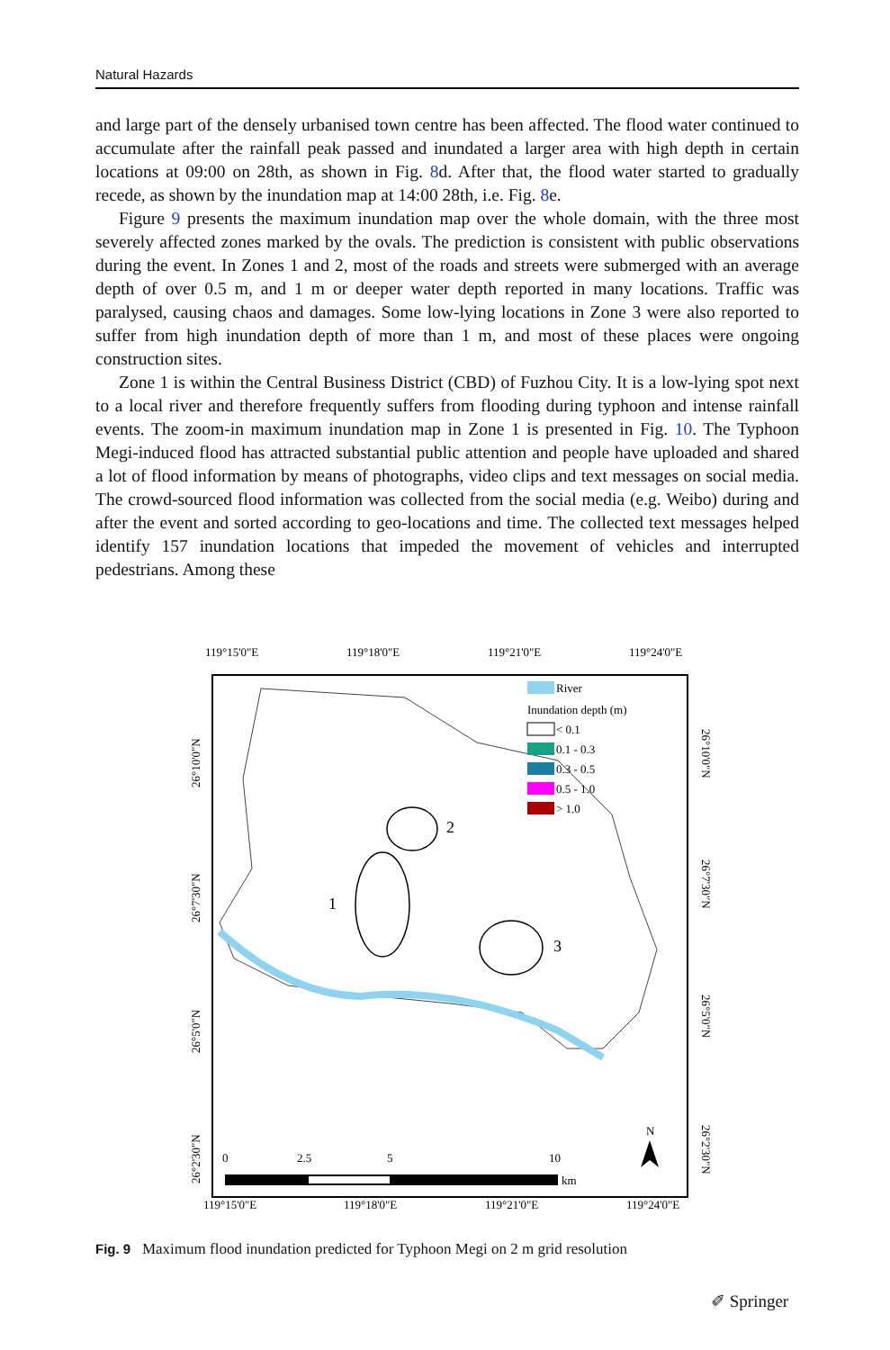Natural Hazards
and large part of the densely urbanised town centre has been affected. The flood water continued to accumulate after the rainfall peak passed and inundated a larger area with high depth in certain locations at 09:00 on 28th, as shown in Fig. 8d. After that, the flood water started to gradually recede, as shown by the inundation map at 14:00 28th, i.e. Fig. 8e.
Figure 9 presents the maximum inundation map over the whole domain, with the three most severely affected zones marked by the ovals. The prediction is consistent with public observations during the event. In Zones 1 and 2, most of the roads and streets were submerged with an average depth of over 0.5 m, and 1 m or deeper water depth reported in many locations. Traffic was paralysed, causing chaos and damages. Some low-lying locations in Zone 3 were also reported to suffer from high inundation depth of more than 1 m, and most of these places were ongoing construction sites.
Zone 1 is within the Central Business District (CBD) of Fuzhou City. It is a low-lying spot next to a local river and therefore frequently suffers from flooding during typhoon and intense rainfall events. The zoom-in maximum inundation map in Zone 1 is presented in Fig. 10. The Typhoon Megi-induced flood has attracted substantial public attention and people have uploaded and shared a lot of flood information by means of photographs, video clips and text messages on social media. The crowd-sourced flood information was collected from the social media (e.g. Weibo) during and after the event and sorted according to geo-locations and time. The collected text messages helped identify 157 inundation locations that impeded the movement of vehicles and interrupted pedestrians. Among these
119°15'0"E
119°18'0"E
119°21'0"E
119°24'0"E
2
1
3
River
Inundation depth (m)
< 0.1
0.1 - 0.3
0.3 - 0.5
0.5 - 1.0
> 1.0
0
2.5
5
10
km
N
119°15'0"E
119°18'0"E
119°21'0"E
119°24'0"E
26°10'0"N
26°7'30"N
26°5'0"N
26°2'30"N
26°10'0"N
26°7'30"N
26°5'0"N
26°2'30"N
Fig. 9 Maximum flood inundation predicted for Typhoon Megi on 2 m grid resolution
✐ Springer